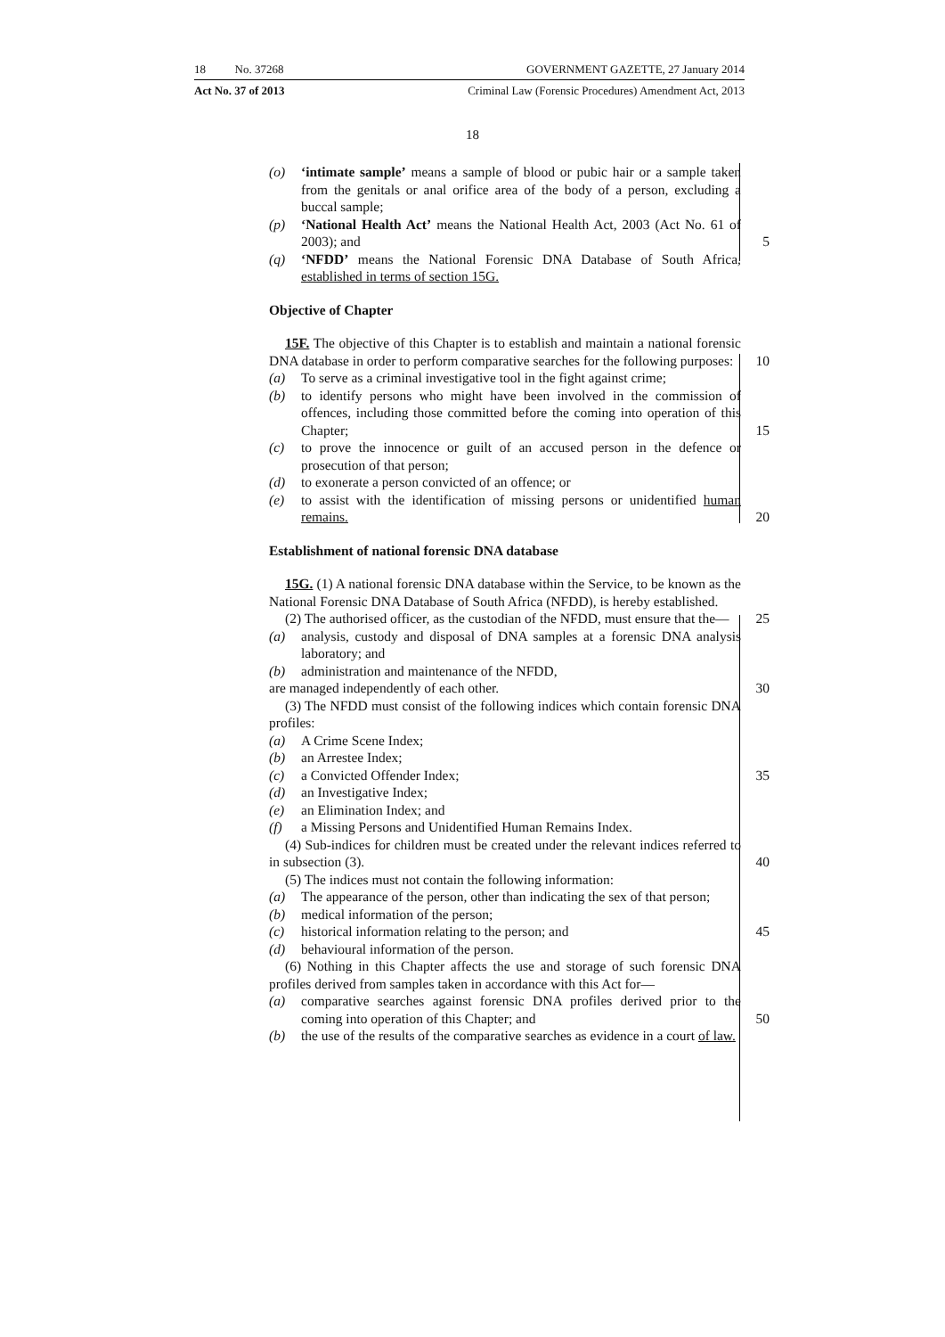18 No. 37268 GOVERNMENT GAZETTE, 27 January 2014
Act No. 37 of 2013 Criminal Law (Forensic Procedures) Amendment Act, 2013
18
(o) ‘intimate sample’ means a sample of blood or pubic hair or a sample taken from the genitals or anal orifice area of the body of a person, excluding a buccal sample;
(p) ‘National Health Act’ means the National Health Act, 2003 (Act No. 61 of 2003); and 5
(q) ‘NFDD’ means the National Forensic DNA Database of South Africa, established in terms of section 15G.
Objective of Chapter
15F. The objective of this Chapter is to establish and maintain a national forensic DNA database in order to perform comparative searches for the following purposes: 10
(a) To serve as a criminal investigative tool in the fight against crime;
(b) to identify persons who might have been involved in the commission of offences, including those committed before the coming into operation of this Chapter; 15
(c) to prove the innocence or guilt of an accused person in the defence or prosecution of that person;
(d) to exonerate a person convicted of an offence; or
(e) to assist with the identification of missing persons or unidentified human remains. 20
Establishment of national forensic DNA database
15G. (1) A national forensic DNA database within the Service, to be known as the National Forensic DNA Database of South Africa (NFDD), is hereby established.
(2) The authorised officer, as the custodian of the NFDD, must ensure that the— 25
(a) analysis, custody and disposal of DNA samples at a forensic DNA analysis laboratory; and
(b) administration and maintenance of the NFDD,
are managed independently of each other. 30
(3) The NFDD must consist of the following indices which contain forensic DNA profiles:
(a) A Crime Scene Index;
(b) an Arrestee Index;
(c) a Convicted Offender Index; 35
(d) an Investigative Index;
(e) an Elimination Index; and
(f) a Missing Persons and Unidentified Human Remains Index.
(4) Sub-indices for children must be created under the relevant indices referred to in subsection (3). 40
(5) The indices must not contain the following information:
(a) The appearance of the person, other than indicating the sex of that person;
(b) medical information of the person;
(c) historical information relating to the person; and 45
(d) behavioural information of the person.
(6) Nothing in this Chapter affects the use and storage of such forensic DNA profiles derived from samples taken in accordance with this Act for—
(a) comparative searches against forensic DNA profiles derived prior to the coming into operation of this Chapter; and 50
(b) the use of the results of the comparative searches as evidence in a court of law.